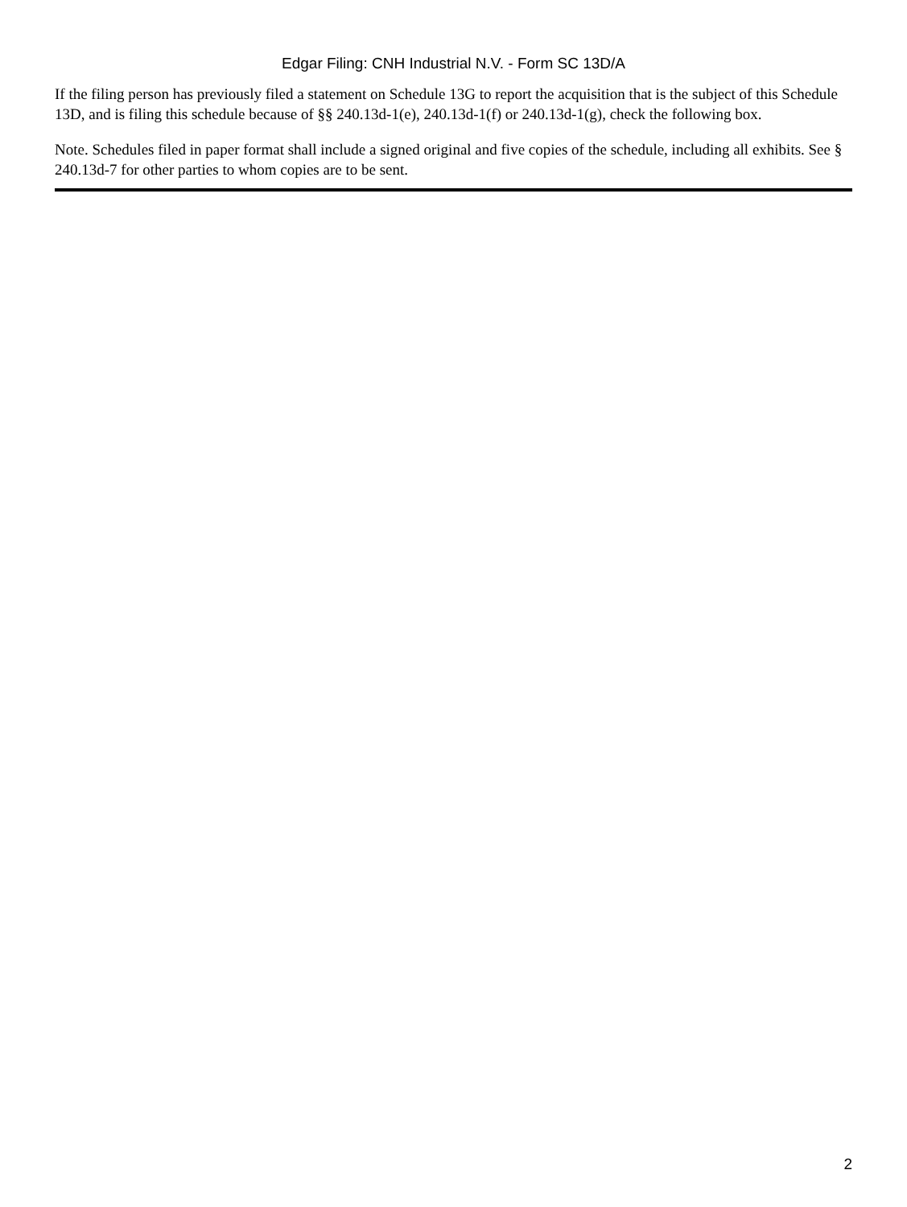Edgar Filing: CNH Industrial N.V. - Form SC 13D/A
If the filing person has previously filed a statement on Schedule 13G to report the acquisition that is the subject of this Schedule 13D, and is filing this schedule because of §§ 240.13d-1(e), 240.13d-1(f) or 240.13d-1(g), check the following box.
Note. Schedules filed in paper format shall include a signed original and five copies of the schedule, including all exhibits. See § 240.13d-7 for other parties to whom copies are to be sent.
2